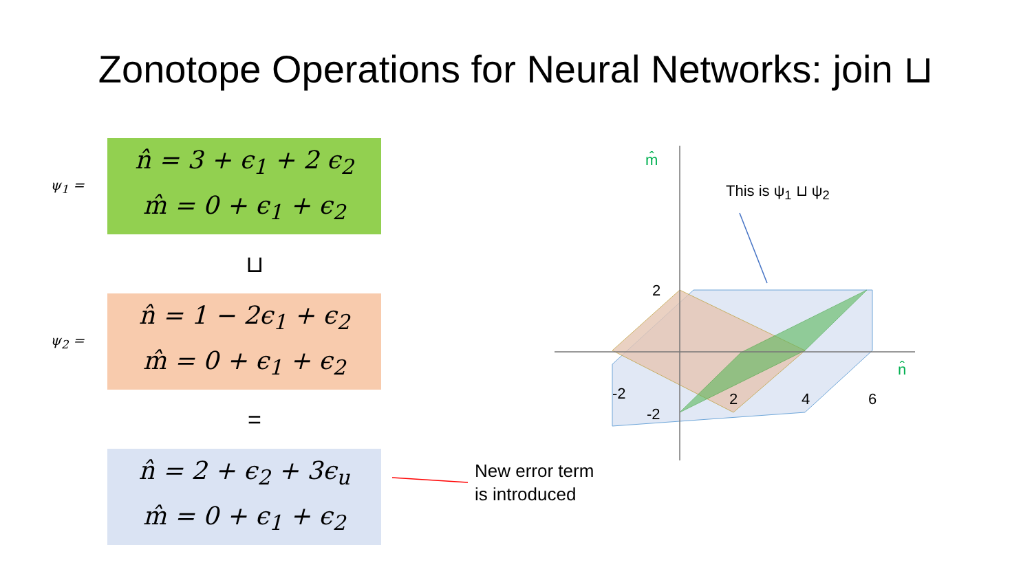Zonotope Operations for Neural Networks: join ⊔
ψ<sub>1</sub> =
n̂ = 3 + ϵ<sub>1</sub> + 2 ϵ<sub>2</sub>
m̂ = 0 + ϵ<sub>1</sub> + ϵ<sub>2</sub>
⊔
ψ<sub>2</sub> =
n̂ = 1 − 2ϵ<sub>1</sub> + ϵ<sub>2</sub>
m̂ = 0 + ϵ<sub>1</sub> + ϵ<sub>2</sub>
=
n̂ = 2 + ϵ<sub>2</sub> + 3ϵ<sub>u</sub>
m̂ = 0 + ϵ<sub>1</sub> + ϵ<sub>2</sub>
New error term
is introduced
m̂
This is ψ<sub>1</sub> ⊔ ψ<sub>2</sub>
2
-2 2 4 6
n̂
-2